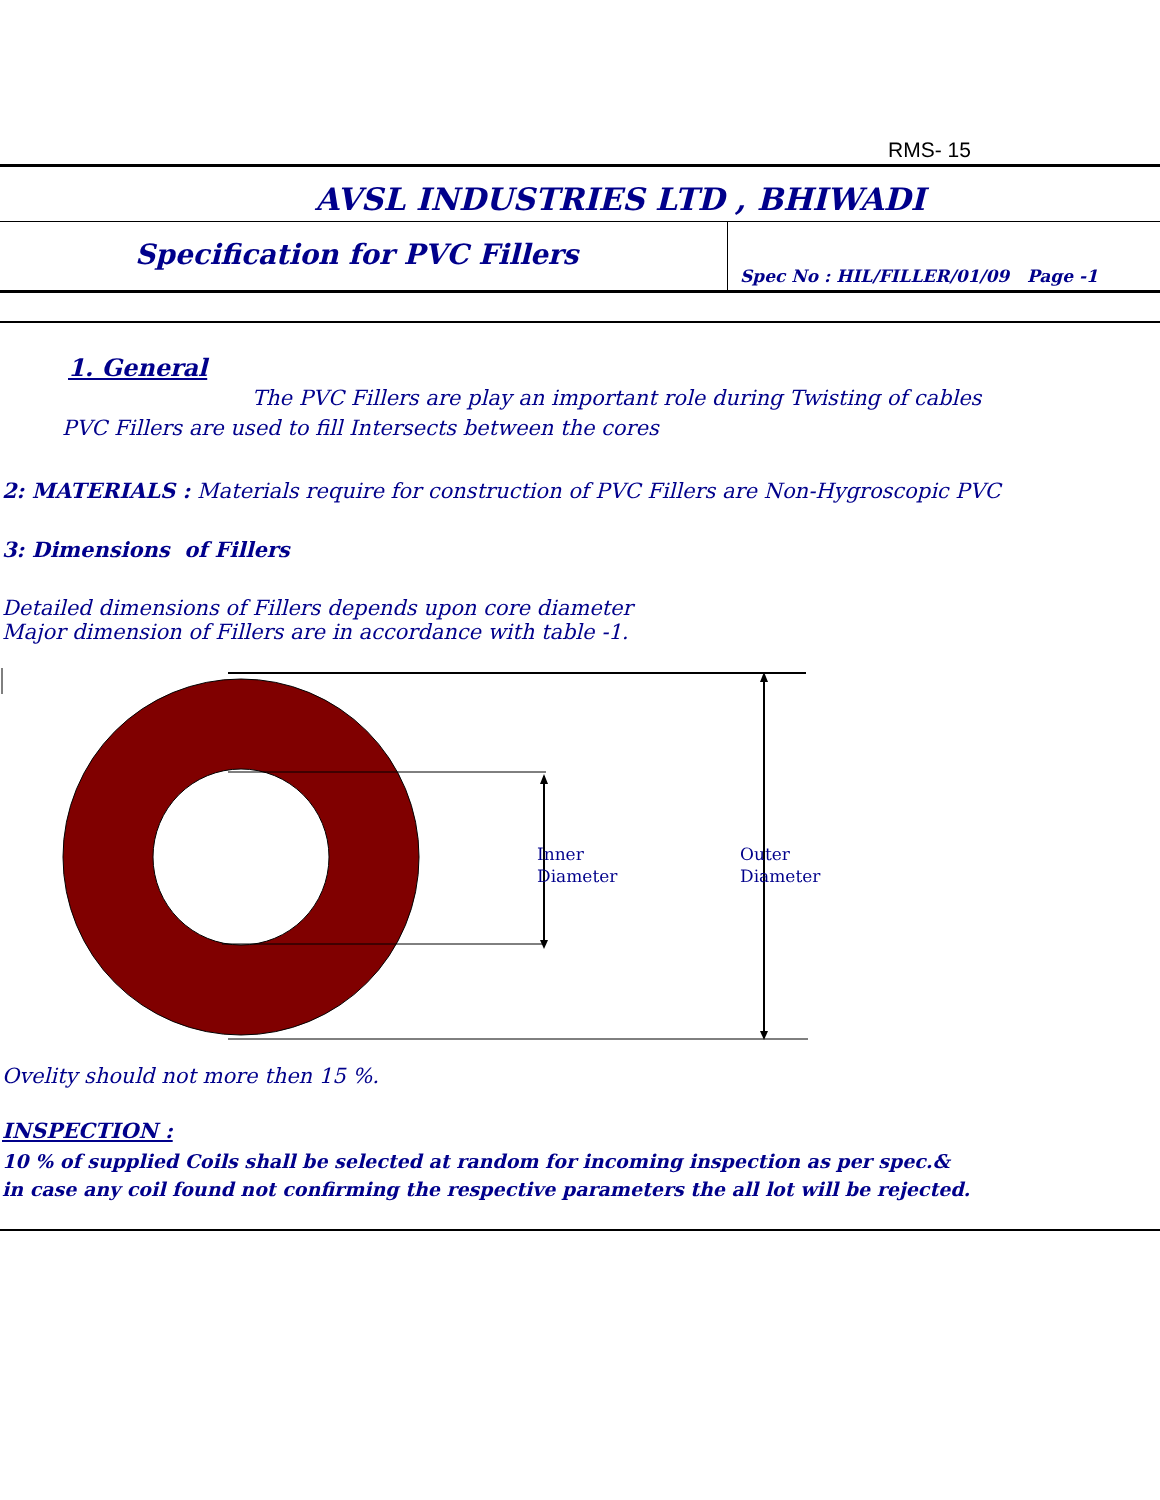RMS- 15
AVSL INDUSTRIES LTD , BHIWADI
Specification for PVC Fillers
Spec No : HIL/FILLER/01/09 Page -1
1. General
The PVC Fillers are play an important role during Twisting of cables
PVC Fillers are used to fill Intersects between the cores
2: MATERIALS : Materials require for construction of PVC Fillers are Non-Hygroscopic PVC
3: Dimensions of Fillers
Detailed dimensions of Fillers depends upon core diameter
Major dimension of Fillers are in accordance with table -1.
Inner
Diameter
Outer
Diameter
Ovelity should not more then 15 %.
INSPECTION :
10 % of supplied Coils shall be selected at random for incoming inspection as per spec.&
in case any coil found not confirming the respective parameters the all lot will be rejected.